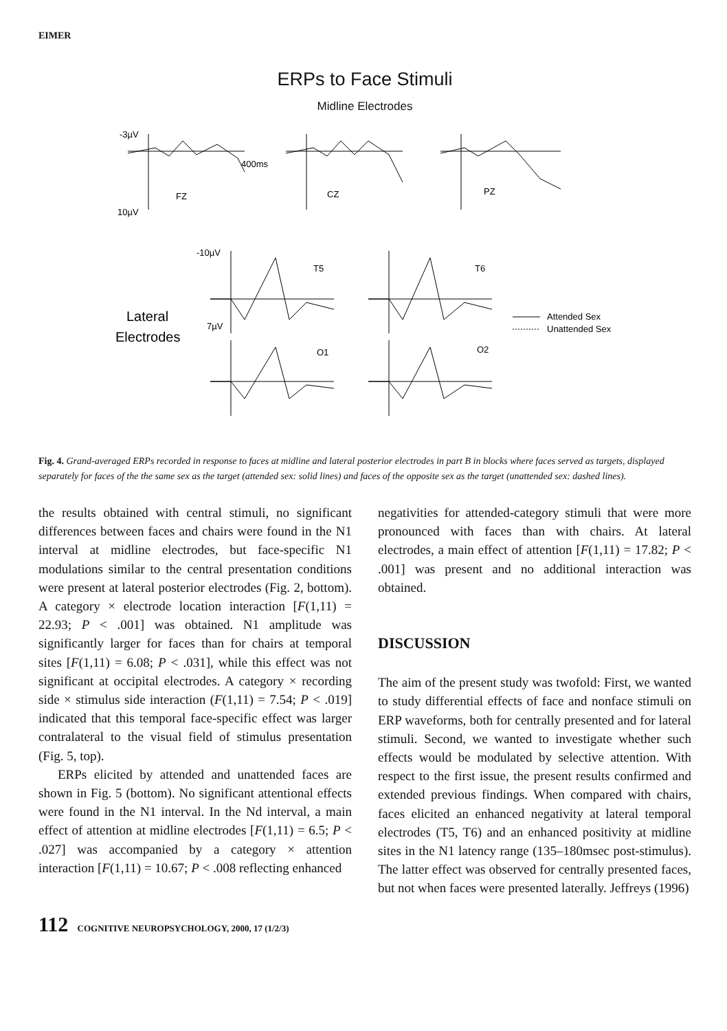EIMER
ERPs to Face Stimuli
Midline Electrodes
-3µV
400ms
FZ
CZ
PZ
10µV
-10µV
T5
T6
7µV
O1
O2
Attended Sex
Unattended Sex
Lateral
Electrodes
Fig. 4. Grand-averaged ERPs recorded in response to faces at midline and lateral posterior electrodes in part B in blocks where faces served as targets, displayed separately for faces of the the same sex as the target (attended sex: solid lines) and faces of the opposite sex as the target (unattended sex: dashed lines).
the results obtained with central stimuli, no significant differences between faces and chairs were found in the N1 interval at midline electrodes, but face-specific N1 modulations similar to the central presentation conditions were present at lateral posterior electrodes (Fig. 2, bottom). A category × electrode location interaction [F(1,11) = 22.93; P < .001] was obtained. N1 amplitude was significantly larger for faces than for chairs at temporal sites [F(1,11) = 6.08; P < .031], while this effect was not significant at occipital electrodes. A category × recording side × stimulus side interaction (F(1,11) = 7.54; P < .019] indicated that this temporal face-specific effect was larger contralateral to the visual field of stimulus presentation (Fig. 5, top).
ERPs elicited by attended and unattended faces are shown in Fig. 5 (bottom). No significant attentional effects were found in the N1 interval. In the Nd interval, a main effect of attention at midline electrodes [F(1,11) = 6.5; P < .027] was accompanied by a category × attention interaction [F(1,11) = 10.67; P < .008 reflecting enhanced
negativities for attended-category stimuli that were more pronounced with faces than with chairs. At lateral electrodes, a main effect of attention [F(1,11) = 17.82; P < .001] was present and no additional interaction was obtained.
DISCUSSION
The aim of the present study was twofold: First, we wanted to study differential effects of face and nonface stimuli on ERP waveforms, both for centrally presented and for lateral stimuli. Second, we wanted to investigate whether such effects would be modulated by selective attention. With respect to the first issue, the present results confirmed and extended previous findings. When compared with chairs, faces elicited an enhanced negativity at lateral temporal electrodes (T5, T6) and an enhanced positivity at midline sites in the N1 latency range (135–180msec post-stimulus). The latter effect was observed for centrally presented faces, but not when faces were presented laterally. Jeffreys (1996)
112 COGNITIVE NEUROPSYCHOLOGY, 2000, 17 (1/2/3)